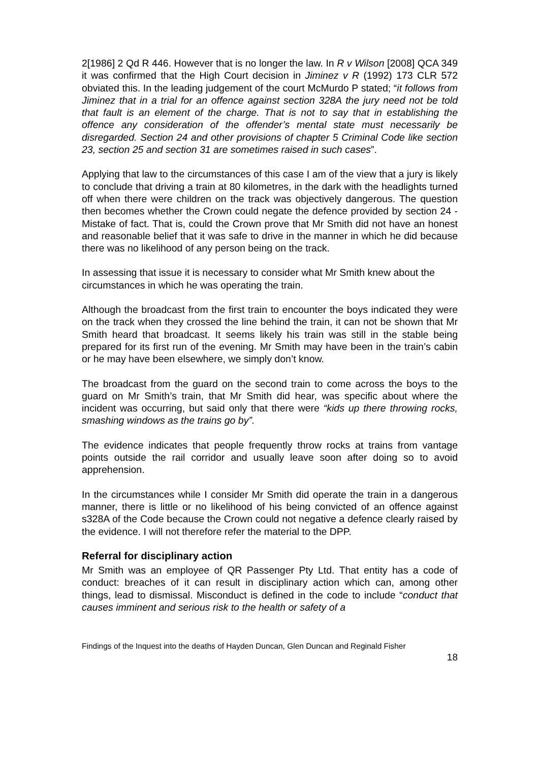2[1986] 2 Qd R 446. However that is no longer the law. In R v Wilson [2008] QCA 349 it was confirmed that the High Court decision in Jiminez v R (1992) 173 CLR 572 obviated this. In the leading judgement of the court McMurdo P stated; “it follows from Jiminez that in a trial for an offence against section 328A the jury need not be told that fault is an element of the charge. That is not to say that in establishing the offence any consideration of the offender’s mental state must necessarily be disregarded. Section 24 and other provisions of chapter 5 Criminal Code like section 23, section 25 and section 31 are sometimes raised in such cases”.
Applying that law to the circumstances of this case I am of the view that a jury is likely to conclude that driving a train at 80 kilometres, in the dark with the headlights turned off when there were children on the track was objectively dangerous. The question then becomes whether the Crown could negate the defence provided by section 24 - Mistake of fact. That is, could the Crown prove that Mr Smith did not have an honest and reasonable belief that it was safe to drive in the manner in which he did because there was no likelihood of any person being on the track.
In assessing that issue it is necessary to consider what Mr Smith knew about the circumstances in which he was operating the train.
Although the broadcast from the first train to encounter the boys indicated they were on the track when they crossed the line behind the train, it can not be shown that Mr Smith heard that broadcast. It seems likely his train was still in the stable being prepared for its first run of the evening. Mr Smith may have been in the train’s cabin or he may have been elsewhere, we simply don’t know.
The broadcast from the guard on the second train to come across the boys to the guard on Mr Smith’s train, that Mr Smith did hear, was specific about where the incident was occurring, but said only that there were “kids up there throwing rocks, smashing windows as the trains go by”.
The evidence indicates that people frequently throw rocks at trains from vantage points outside the rail corridor and usually leave soon after doing so to avoid apprehension.
In the circumstances while I consider Mr Smith did operate the train in a dangerous manner, there is little or no likelihood of his being convicted of an offence against s328A of the Code because the Crown could not negative a defence clearly raised by the evidence. I will not therefore refer the material to the DPP.
Referral for disciplinary action
Mr Smith was an employee of QR Passenger Pty Ltd. That entity has a code of conduct: breaches of it can result in disciplinary action which can, among other things, lead to dismissal. Misconduct is defined in the code to include “conduct that causes imminent and serious risk to the health or safety of a
Findings of the Inquest into the deaths of Hayden Duncan, Glen Duncan and Reginald Fisher
18